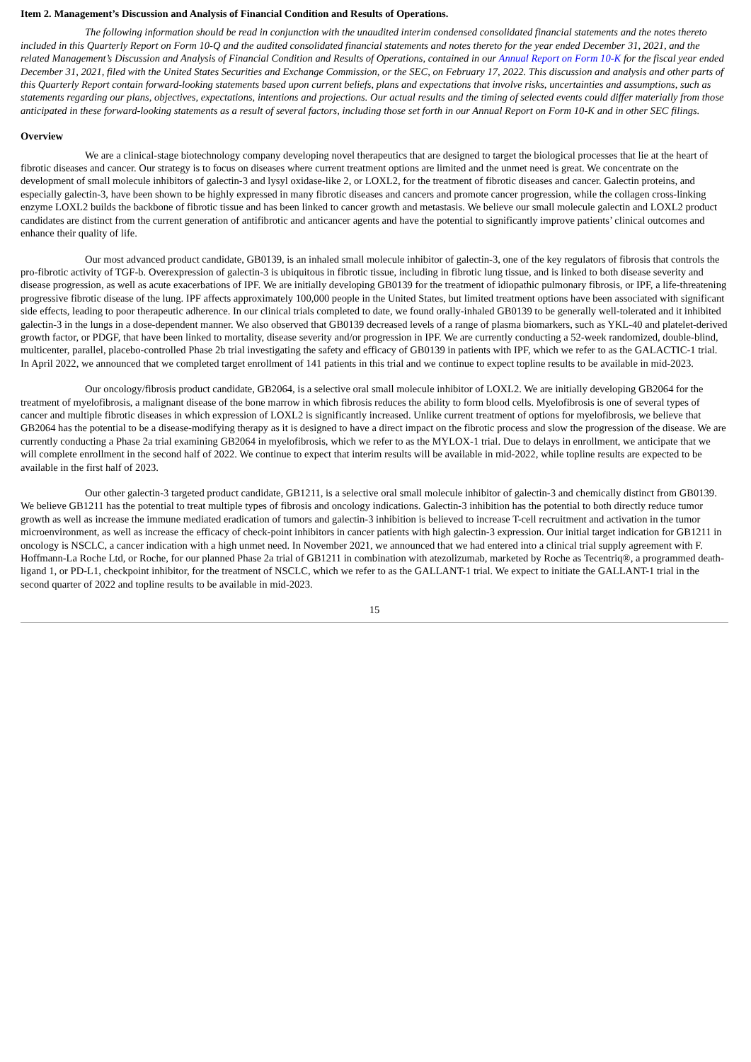Item 2. Management’s Discussion and Analysis of Financial Condition and Results of Operations.
The following information should be read in conjunction with the unaudited interim condensed consolidated financial statements and the notes thereto included in this Quarterly Report on Form 10-Q and the audited consolidated financial statements and notes thereto for the year ended December 31, 2021, and the related Management’s Discussion and Analysis of Financial Condition and Results of Operations, contained in our Annual Report on Form 10-K for the fiscal year ended December 31, 2021, filed with the United States Securities and Exchange Commission, or the SEC, on February 17, 2022. This discussion and analysis and other parts of this Quarterly Report contain forward-looking statements based upon current beliefs, plans and expectations that involve risks, uncertainties and assumptions, such as statements regarding our plans, objectives, expectations, intentions and projections. Our actual results and the timing of selected events could differ materially from those anticipated in these forward-looking statements as a result of several factors, including those set forth in our Annual Report on Form 10-K and in other SEC filings.
Overview
We are a clinical-stage biotechnology company developing novel therapeutics that are designed to target the biological processes that lie at the heart of fibrotic diseases and cancer. Our strategy is to focus on diseases where current treatment options are limited and the unmet need is great. We concentrate on the development of small molecule inhibitors of galectin-3 and lysyl oxidase-like 2, or LOXL2, for the treatment of fibrotic diseases and cancer. Galectin proteins, and especially galectin-3, have been shown to be highly expressed in many fibrotic diseases and cancers and promote cancer progression, while the collagen cross-linking enzyme LOXL2 builds the backbone of fibrotic tissue and has been linked to cancer growth and metastasis. We believe our small molecule galectin and LOXL2 product candidates are distinct from the current generation of antifibrotic and anticancer agents and have the potential to significantly improve patients’ clinical outcomes and enhance their quality of life.
Our most advanced product candidate, GB0139, is an inhaled small molecule inhibitor of galectin-3, one of the key regulators of fibrosis that controls the pro-fibrotic activity of TGF-b. Overexpression of galectin-3 is ubiquitous in fibrotic tissue, including in fibrotic lung tissue, and is linked to both disease severity and disease progression, as well as acute exacerbations of IPF. We are initially developing GB0139 for the treatment of idiopathic pulmonary fibrosis, or IPF, a life-threatening progressive fibrotic disease of the lung. IPF affects approximately 100,000 people in the United States, but limited treatment options have been associated with significant side effects, leading to poor therapeutic adherence. In our clinical trials completed to date, we found orally-inhaled GB0139 to be generally well-tolerated and it inhibited galectin-3 in the lungs in a dose-dependent manner. We also observed that GB0139 decreased levels of a range of plasma biomarkers, such as YKL-40 and platelet-derived growth factor, or PDGF, that have been linked to mortality, disease severity and/or progression in IPF. We are currently conducting a 52-week randomized, double-blind, multicenter, parallel, placebo-controlled Phase 2b trial investigating the safety and efficacy of GB0139 in patients with IPF, which we refer to as the GALACTIC-1 trial. In April 2022, we announced that we completed target enrollment of 141 patients in this trial and we continue to expect topline results to be available in mid-2023.
Our oncology/fibrosis product candidate, GB2064, is a selective oral small molecule inhibitor of LOXL2. We are initially developing GB2064 for the treatment of myelofibrosis, a malignant disease of the bone marrow in which fibrosis reduces the ability to form blood cells. Myelofibrosis is one of several types of cancer and multiple fibrotic diseases in which expression of LOXL2 is significantly increased. Unlike current treatment of options for myelofibrosis, we believe that GB2064 has the potential to be a disease-modifying therapy as it is designed to have a direct impact on the fibrotic process and slow the progression of the disease. We are currently conducting a Phase 2a trial examining GB2064 in myelofibrosis, which we refer to as the MYLOX-1 trial. Due to delays in enrollment, we anticipate that we will complete enrollment in the second half of 2022. We continue to expect that interim results will be available in mid-2022, while topline results are expected to be available in the first half of 2023.
Our other galectin-3 targeted product candidate, GB1211, is a selective oral small molecule inhibitor of galectin-3 and chemically distinct from GB0139. We believe GB1211 has the potential to treat multiple types of fibrosis and oncology indications. Galectin-3 inhibition has the potential to both directly reduce tumor growth as well as increase the immune mediated eradication of tumors and galectin-3 inhibition is believed to increase T-cell recruitment and activation in the tumor microenvironment, as well as increase the efficacy of check-point inhibitors in cancer patients with high galectin-3 expression. Our initial target indication for GB1211 in oncology is NSCLC, a cancer indication with a high unmet need. In November 2021, we announced that we had entered into a clinical trial supply agreement with F. Hoffmann-La Roche Ltd, or Roche, for our planned Phase 2a trial of GB1211 in combination with atezolizumab, marketed by Roche as Tecentriq®, a programmed death-ligand 1, or PD-L1, checkpoint inhibitor, for the treatment of NSCLC, which we refer to as the GALLANT-1 trial. We expect to initiate the GALLANT-1 trial in the second quarter of 2022 and topline results to be available in mid-2023.
15